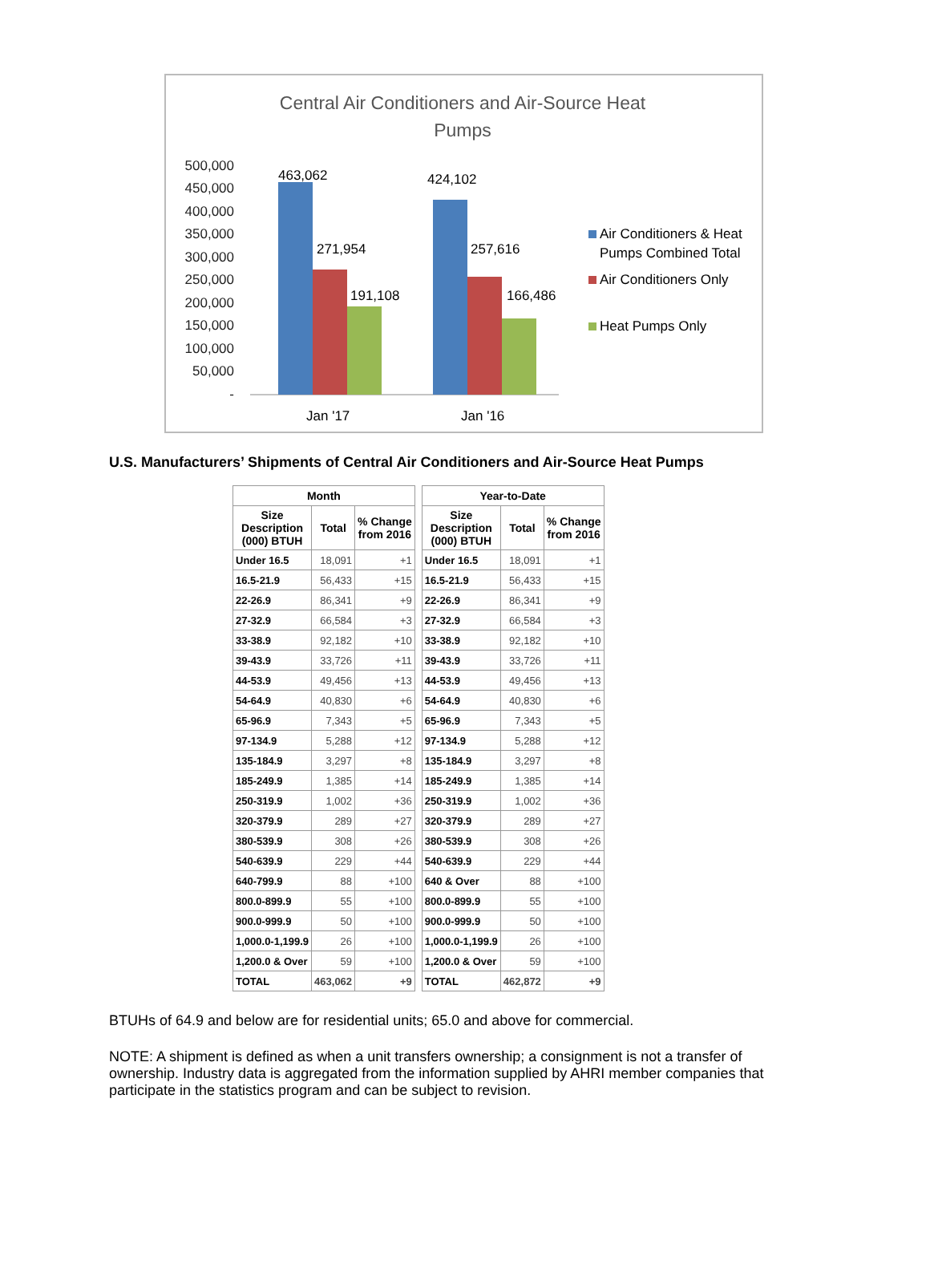Central Air Conditioners and Air-Source Heat
Pumps
500,000
450,000
400,000
350,000
300,000
250,000
200,000
150,000
100,000
50,000
-
463,062
271,954
191,108
424,102
257,616
166,486
Jan '17
Jan '16
Air Conditioners & Heat
Pumps Combined Total
Air Conditioners Only
Heat Pumps Only
U.S. Manufacturers’ Shipments of Central Air Conditioners and Air-Source Heat Pumps
| Month | | |
| --- | --- | --- |
| Size Description (000) BTUH | Total | % Change from 2016 |
| Under 16.5 | 18,091 | +1 |
| 16.5-21.9 | 56,433 | +15 |
| 22-26.9 | 86,341 | +9 |
| 27-32.9 | 66,584 | +3 |
| 33-38.9 | 92,182 | +10 |
| 39-43.9 | 33,726 | +11 |
| 44-53.9 | 49,456 | +13 |
| 54-64.9 | 40,830 | +6 |
| 65-96.9 | 7,343 | +5 |
| 97-134.9 | 5,288 | +12 |
| 135-184.9 | 3,297 | +8 |
| 185-249.9 | 1,385 | +14 |
| 250-319.9 | 1,002 | +36 |
| 320-379.9 | 289 | +27 |
| 380-539.9 | 308 | +26 |
| 540-639.9 | 229 | +44 |
| 640-799.9 | 88 | +100 |
| 800.0-899.9 | 55 | +100 |
| 900.0-999.9 | 50 | +100 |
| 1,000.0-1,199.9 | 26 | +100 |
| 1,200.0 & Over | 59 | +100 |
| TOTAL | 463,062 | +9 |
| Year-to-Date | | |
| --- | --- | --- |
| Size Description (000) BTUH | Total | % Change from 2016 |
| Under 16.5 | 18,091 | +1 |
| 16.5-21.9 | 56,433 | +15 |
| 22-26.9 | 86,341 | +9 |
| 27-32.9 | 66,584 | +3 |
| 33-38.9 | 92,182 | +10 |
| 39-43.9 | 33,726 | +11 |
| 44-53.9 | 49,456 | +13 |
| 54-64.9 | 40,830 | +6 |
| 65-96.9 | 7,343 | +5 |
| 97-134.9 | 5,288 | +12 |
| 135-184.9 | 3,297 | +8 |
| 185-249.9 | 1,385 | +14 |
| 250-319.9 | 1,002 | +36 |
| 320-379.9 | 289 | +27 |
| 380-539.9 | 308 | +26 |
| 540-639.9 | 229 | +44 |
| 640 & Over | 88 | +100 |
| 800.0-899.9 | 55 | +100 |
| 900.0-999.9 | 50 | +100 |
| 1,000.0-1,199.9 | 26 | +100 |
| 1,200.0 & Over | 59 | +100 |
| TOTAL | 462,872 | +9 |
BTUHs of 64.9 and below are for residential units; 65.0 and above for commercial.
NOTE: A shipment is defined as when a unit transfers ownership; a consignment is not a transfer of ownership. Industry data is aggregated from the information supplied by AHRI member companies that participate in the statistics program and can be subject to revision.